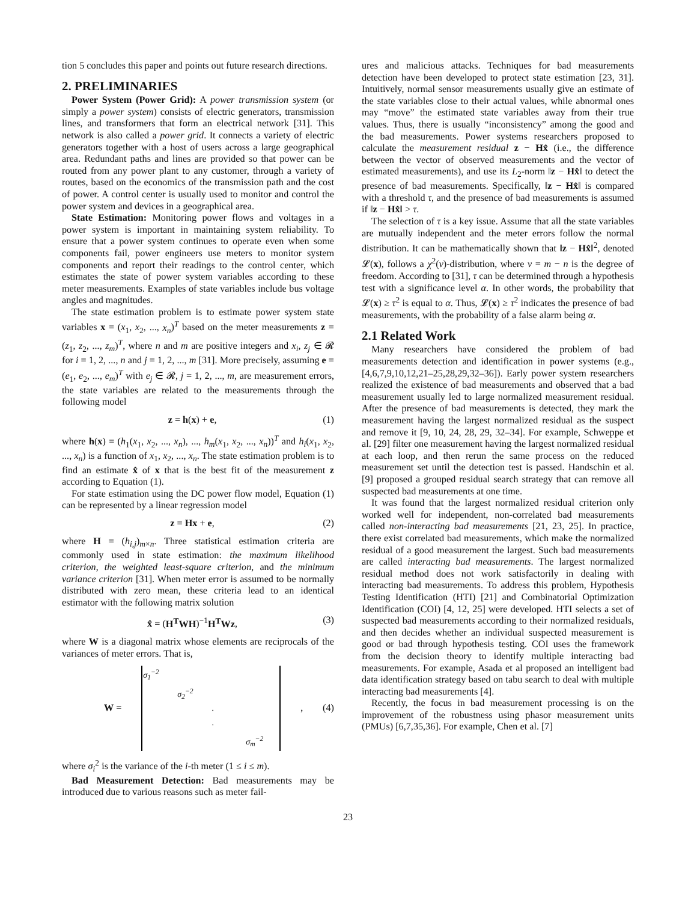tion 5 concludes this paper and points out future research directions.
2. PRELIMINARIES
Power System (Power Grid): A power transmission system (or simply a power system) consists of electric generators, transmission lines, and transformers that form an electrical network [31]. This network is also called a power grid. It connects a variety of electric generators together with a host of users across a large geographical area. Redundant paths and lines are provided so that power can be routed from any power plant to any customer, through a variety of routes, based on the economics of the transmission path and the cost of power. A control center is usually used to monitor and control the power system and devices in a geographical area.
State Estimation: Monitoring power flows and voltages in a power system is important in maintaining system reliability. To ensure that a power system continues to operate even when some components fail, power engineers use meters to monitor system components and report their readings to the control center, which estimates the state of power system variables according to these meter measurements. Examples of state variables include bus voltage angles and magnitudes.
The state estimation problem is to estimate power system state variables x = (x<sub>1</sub>, x<sub>2</sub>, ..., x<sub>n</sub>)<sup>T</sup> based on the meter measurements z = (z<sub>1</sub>, z<sub>2</sub>, ..., z<sub>m</sub>)<sup>T</sup>, where n and m are positive integers and x<sub>i</sub>, z<sub>j</sub> ∈ 𝓡 for i = 1, 2, ..., n and j = 1, 2, ..., m [31]. More precisely, assuming e = (e<sub>1</sub>, e<sub>2</sub>, ..., e<sub>m</sub>)<sup>T</sup> with e<sub>j</sub> ∈ 𝓡, j = 1, 2, ..., m, are measurement errors, the state variables are related to the measurements through the following model
z = h(x) + e, (1)
where h(x) = (h<sub>1</sub>(x<sub>1</sub>, x<sub>2</sub>, ..., x<sub>n</sub>), ..., h<sub>m</sub>(x<sub>1</sub>, x<sub>2</sub>, ..., x<sub>n</sub>))<sup>T</sup> and h<sub>i</sub>(x<sub>1</sub>, x<sub>2</sub>, ..., x<sub>n</sub>) is a function of x<sub>1</sub>, x<sub>2</sub>, ..., x<sub>n</sub>. The state estimation problem is to find an estimate x̂ of x that is the best fit of the measurement z according to Equation (1).
For state estimation using the DC power flow model, Equation (1) can be represented by a linear regression model
z = Hx + e, (2)
where H = (h<sub>i,j</sub>)<sub>m×n</sub>. Three statistical estimation criteria are commonly used in state estimation: the maximum likelihood criterion, the weighted least-square criterion, and the minimum variance criterion [31]. When meter error is assumed to be normally distributed with zero mean, these criteria lead to an identical estimator with the following matrix solution
x̂ = (H<sup>T</sup>WH)<sup>−1</sup>H<sup>T</sup>Wz, (3)
where W is a diagonal matrix whose elements are reciprocals of the variances of meter errors. That is,
W =
| σ<sub>1</sub><sup>−2</sup> | | | |
| | σ<sub>2</sub><sup>−2</sup> | | |
| | | · | |
| | | · | |
| | | | σ<sub>m</sub><sup>−2</sup> |
, (4)
where σ<sub>i</sub><sup>2</sup> is the variance of the i-th meter (1 ≤ i ≤ m).
Bad Measurement Detection: Bad measurements may be introduced due to various reasons such as meter fail-
ures and malicious attacks. Techniques for bad measurements detection have been developed to protect state estimation [23, 31]. Intuitively, normal sensor measurements usually give an estimate of the state variables close to their actual values, while abnormal ones may “move” the estimated state variables away from their true values. Thus, there is usually “inconsistency” among the good and the bad measurements. Power systems researchers proposed to calculate the measurement residual z − Hx̂ (i.e., the difference between the vector of observed measurements and the vector of estimated measurements), and use its L<sub>2</sub>-norm ‖z − Hx̂‖ to detect the presence of bad measurements. Specifically, ‖z − Hx̂‖ is compared with a threshold τ, and the presence of bad measurements is assumed if ‖z − Hx̂‖ > τ.
The selection of τ is a key issue. Assume that all the state variables are mutually independent and the meter errors follow the normal distribution. It can be mathematically shown that ‖z − Hx̂‖<sup>2</sup>, denoted 𝓛(x), follows a χ<sup>2</sup>(v)-distribution, where v = m − n is the degree of freedom. According to [31], τ can be determined through a hypothesis test with a significance level α. In other words, the probability that 𝓛(x) ≥ τ<sup>2</sup> is equal to α. Thus, 𝓛(x) ≥ τ<sup>2</sup> indicates the presence of bad measurements, with the probability of a false alarm being α.
2.1 Related Work
Many researchers have considered the problem of bad measurements detection and identification in power systems (e.g., [4,6,7,9,10,12,21–25,28,29,32–36]). Early power system researchers realized the existence of bad measurements and observed that a bad measurement usually led to large normalized measurement residual. After the presence of bad measurements is detected, they mark the measurement having the largest normalized residual as the suspect and remove it [9, 10, 24, 28, 29, 32–34]. For example, Schweppe et al. [29] filter one measurement having the largest normalized residual at each loop, and then rerun the same process on the reduced measurement set until the detection test is passed. Handschin et al. [9] proposed a grouped residual search strategy that can remove all suspected bad measurements at one time.
It was found that the largest normalized residual criterion only worked well for independent, non-correlated bad measurements called non-interacting bad measurements [21, 23, 25]. In practice, there exist correlated bad measurements, which make the normalized residual of a good measurement the largest. Such bad measurements are called interacting bad measurements. The largest normalized residual method does not work satisfactorily in dealing with interacting bad measurements. To address this problem, Hypothesis Testing Identification (HTI) [21] and Combinatorial Optimization Identification (COI) [4, 12, 25] were developed. HTI selects a set of suspected bad measurements according to their normalized residuals, and then decides whether an individual suspected measurement is good or bad through hypothesis testing. COI uses the framework from the decision theory to identify multiple interacting bad measurements. For example, Asada et al proposed an intelligent bad data identification strategy based on tabu search to deal with multiple interacting bad measurements [4].
Recently, the focus in bad measurement processing is on the improvement of the robustness using phasor measurement units (PMUs) [6,7,35,36]. For example, Chen et al. [7]
23